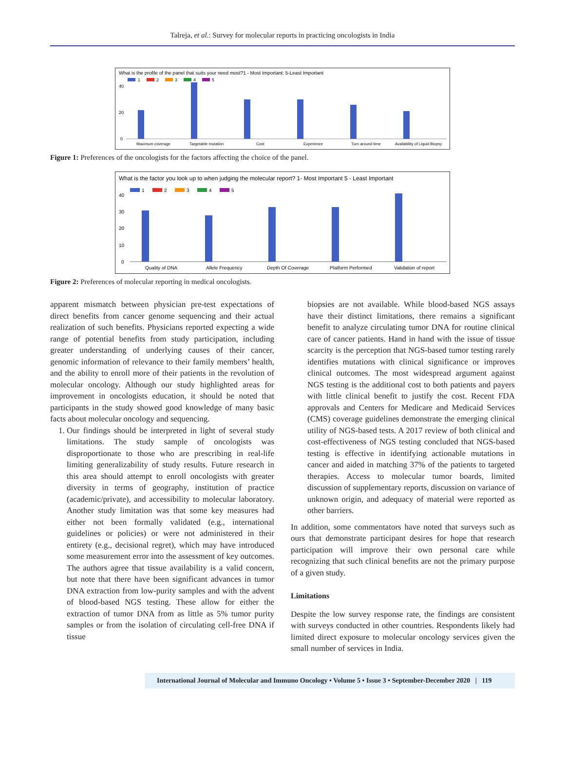Talreja, et al.: Survey for molecular reports in practicing oncologists in India
What is the profile of the panel that suits your need most?1 - Most Important: 5-Least Important
1
2
3
4
5
40
20
0
Maximum coverage
Targetable mutation
Cost
Experience
Turn around time
Availability of Liquid Biopsy
Figure 1: Preferences of the oncologists for the factors affecting the choice of the panel.
What is the factor you look up to when judging the molecular report? 1- Most Important 5 - Least Important
1
2
3
4
5
40
30
20
10
0
Quality of DNA
Allele Frequency
Depth Of Coverage
Platform Performed
Validation of report
Figure 2: Preferences of molecular reporting in medical oncologists.
apparent mismatch between physician pre-test expectations of direct benefits from cancer genome sequencing and their actual realization of such benefits. Physicians reported expecting a wide range of potential benefits from study participation, including greater understanding of underlying causes of their cancer, genomic information of relevance to their family members’ health, and the ability to enroll more of their patients in the revolution of molecular oncology. Although our study highlighted areas for improvement in oncologists education, it should be noted that participants in the study showed good knowledge of many basic facts about molecular oncology and sequencing.
1. Our findings should be interpreted in light of several study limitations. The study sample of oncologists was disproportionate to those who are prescribing in real-life limiting generalizability of study results. Future research in this area should attempt to enroll oncologists with greater diversity in terms of geography, institution of practice (academic/private), and accessibility to molecular laboratory. Another study limitation was that some key measures had either not been formally validated (e.g., international guidelines or policies) or were not administered in their entirety (e.g., decisional regret), which may have introduced some measurement error into the assessment of key outcomes. The authors agree that tissue availability is a valid concern, but note that there have been significant advances in tumor DNA extraction from low-purity samples and with the advent of blood-based NGS testing. These allow for either the extraction of tumor DNA from as little as 5% tumor purity samples or from the isolation of circulating cell-free DNA if tissue
biopsies are not available. While blood-based NGS assays have their distinct limitations, there remains a significant benefit to analyze circulating tumor DNA for routine clinical care of cancer patients. Hand in hand with the issue of tissue scarcity is the perception that NGS-based tumor testing rarely identifies mutations with clinical significance or improves clinical outcomes. The most widespread argument against NGS testing is the additional cost to both patients and payers with little clinical benefit to justify the cost. Recent FDA approvals and Centers for Medicare and Medicaid Services (CMS) coverage guidelines demonstrate the emerging clinical utility of NGS-based tests. A 2017 review of both clinical and cost-effectiveness of NGS testing concluded that NGS-based testing is effective in identifying actionable mutations in cancer and aided in matching 37% of the patients to targeted therapies. Access to molecular tumor boards, limited discussion of supplementary reports, discussion on variance of unknown origin, and adequacy of material were reported as other barriers.
In addition, some commentators have noted that surveys such as ours that demonstrate participant desires for hope that research participation will improve their own personal care while recognizing that such clinical benefits are not the primary purpose of a given study.
Limitations
Despite the low survey response rate, the findings are consistent with surveys conducted in other countries. Respondents likely had limited direct exposure to molecular oncology services given the small number of services in India.
International Journal of Molecular and Immuno Oncology • Volume 5 • Issue 3 • September-December 2020 | 119